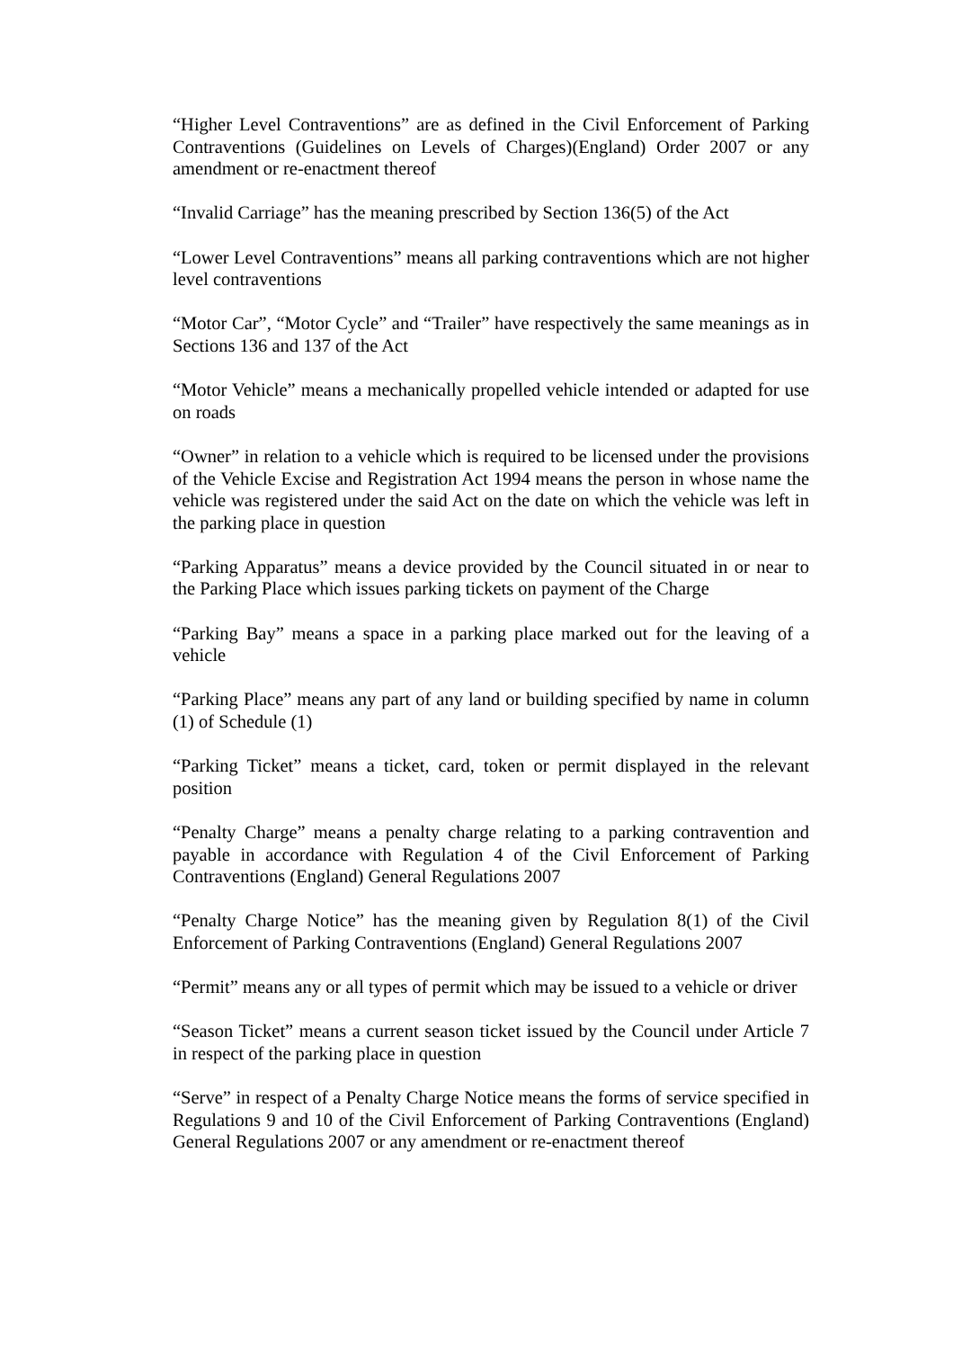“Higher Level Contraventions” are as defined in the Civil Enforcement of Parking Contraventions (Guidelines on Levels of Charges)(England) Order 2007 or any amendment or re-enactment thereof
“Invalid Carriage” has the meaning prescribed by Section 136(5) of the Act
“Lower Level Contraventions” means all parking contraventions which are not higher level contraventions
“Motor Car”, “Motor Cycle” and “Trailer” have respectively the same meanings as in Sections 136 and 137 of the Act
“Motor Vehicle” means a mechanically propelled vehicle intended or adapted for use on roads
“Owner” in relation to a vehicle which is required to be licensed under the provisions of the Vehicle Excise and Registration Act 1994 means the person in whose name the vehicle was registered under the said Act on the date on which the vehicle was left in the parking place in question
“Parking Apparatus” means a device provided by the Council situated in or near to the Parking Place which issues parking tickets on payment of the Charge
“Parking Bay” means a space in a parking place marked out for the leaving of a vehicle
“Parking Place” means any part of any land or building specified by name in column (1) of Schedule (1)
“Parking Ticket” means a ticket, card, token or permit displayed in the relevant position
“Penalty Charge” means a penalty charge relating to a parking contravention and payable in accordance with Regulation 4 of the Civil Enforcement of Parking Contraventions (England) General Regulations 2007
“Penalty Charge Notice” has the meaning given by Regulation 8(1) of the Civil Enforcement of Parking Contraventions (England) General Regulations 2007
“Permit” means any or all types of permit which may be issued to a vehicle or driver
“Season Ticket” means a current season ticket issued by the Council under Article 7 in respect of the parking place in question
“Serve” in respect of a Penalty Charge Notice means the forms of service specified in Regulations 9 and 10 of the Civil Enforcement of Parking Contraventions (England) General Regulations 2007 or any amendment or re-enactment thereof